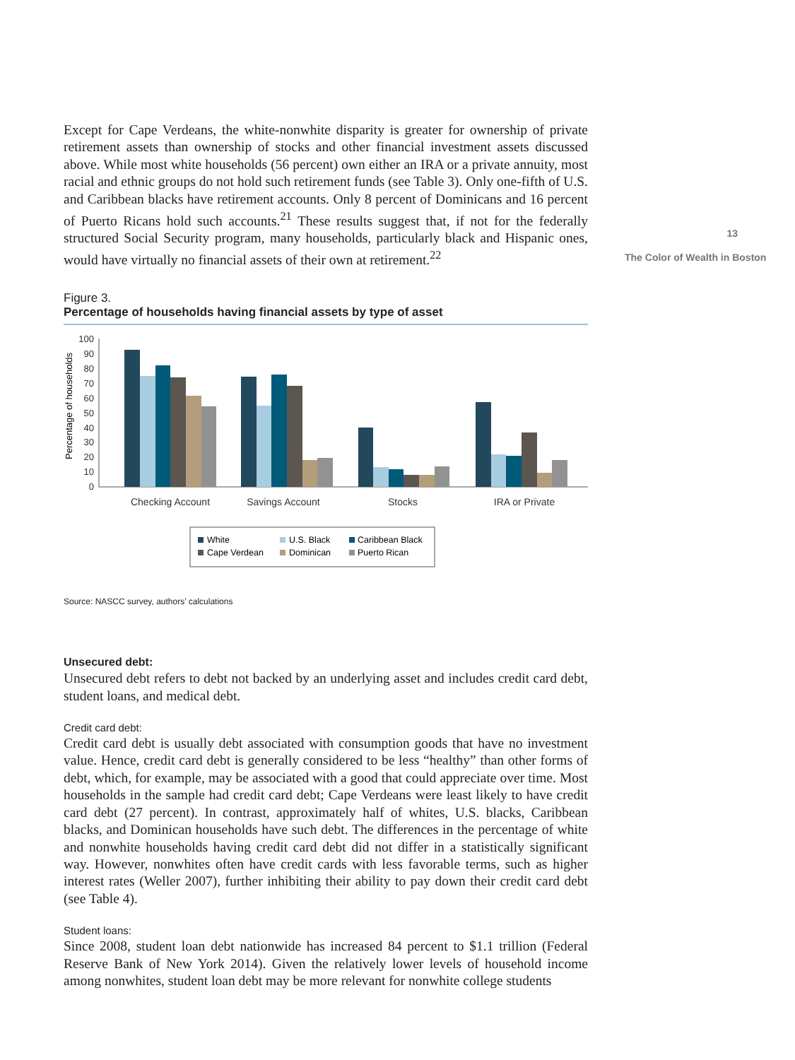Except for Cape Verdeans, the white-nonwhite disparity is greater for ownership of private retirement assets than ownership of stocks and other financial investment assets discussed above. While most white households (56 percent) own either an IRA or a private annuity, most racial and ethnic groups do not hold such retirement funds (see Table 3). Only one-fifth of U.S. and Caribbean blacks have retirement accounts. Only 8 percent of Dominicans and 16 percent of Puerto Ricans hold such accounts.<sup>21</sup> These results suggest that, if not for the federally structured Social Security program, many households, particularly black and Hispanic ones, would have virtually no financial assets of their own at retirement.<sup>22</sup>
Figure 3.
Percentage of households having financial assets by type of asset
Percentage of households
100
90
80
70
60
50
40
30
20
10
0
Checking Account
Savings Account
Stocks
IRA or Private
White
U.S. Black
Caribbean Black
Cape Verdean
Dominican
Puerto Rican
Source: NASCC survey, authors’ calculations
Unsecured debt:
Unsecured debt refers to debt not backed by an underlying asset and includes credit card debt, student loans, and medical debt.
Credit card debt:
Credit card debt is usually debt associated with consumption goods that have no investment value. Hence, credit card debt is generally considered to be less “healthy” than other forms of debt, which, for example, may be associated with a good that could appreciate over time. Most households in the sample had credit card debt; Cape Verdeans were least likely to have credit card debt (27 percent). In contrast, approximately half of whites, U.S. blacks, Caribbean blacks, and Dominican households have such debt. The differences in the percentage of white and nonwhite households having credit card debt did not differ in a statistically significant way. However, nonwhites often have credit cards with less favorable terms, such as higher interest rates (Weller 2007), further inhibiting their ability to pay down their credit card debt (see Table 4).
Student loans:
Since 2008, student loan debt nationwide has increased 84 percent to $1.1 trillion (Federal Reserve Bank of New York 2014). Given the relatively lower levels of household income among nonwhites, student loan debt may be more relevant for nonwhite college students
13
The Color of Wealth in Boston